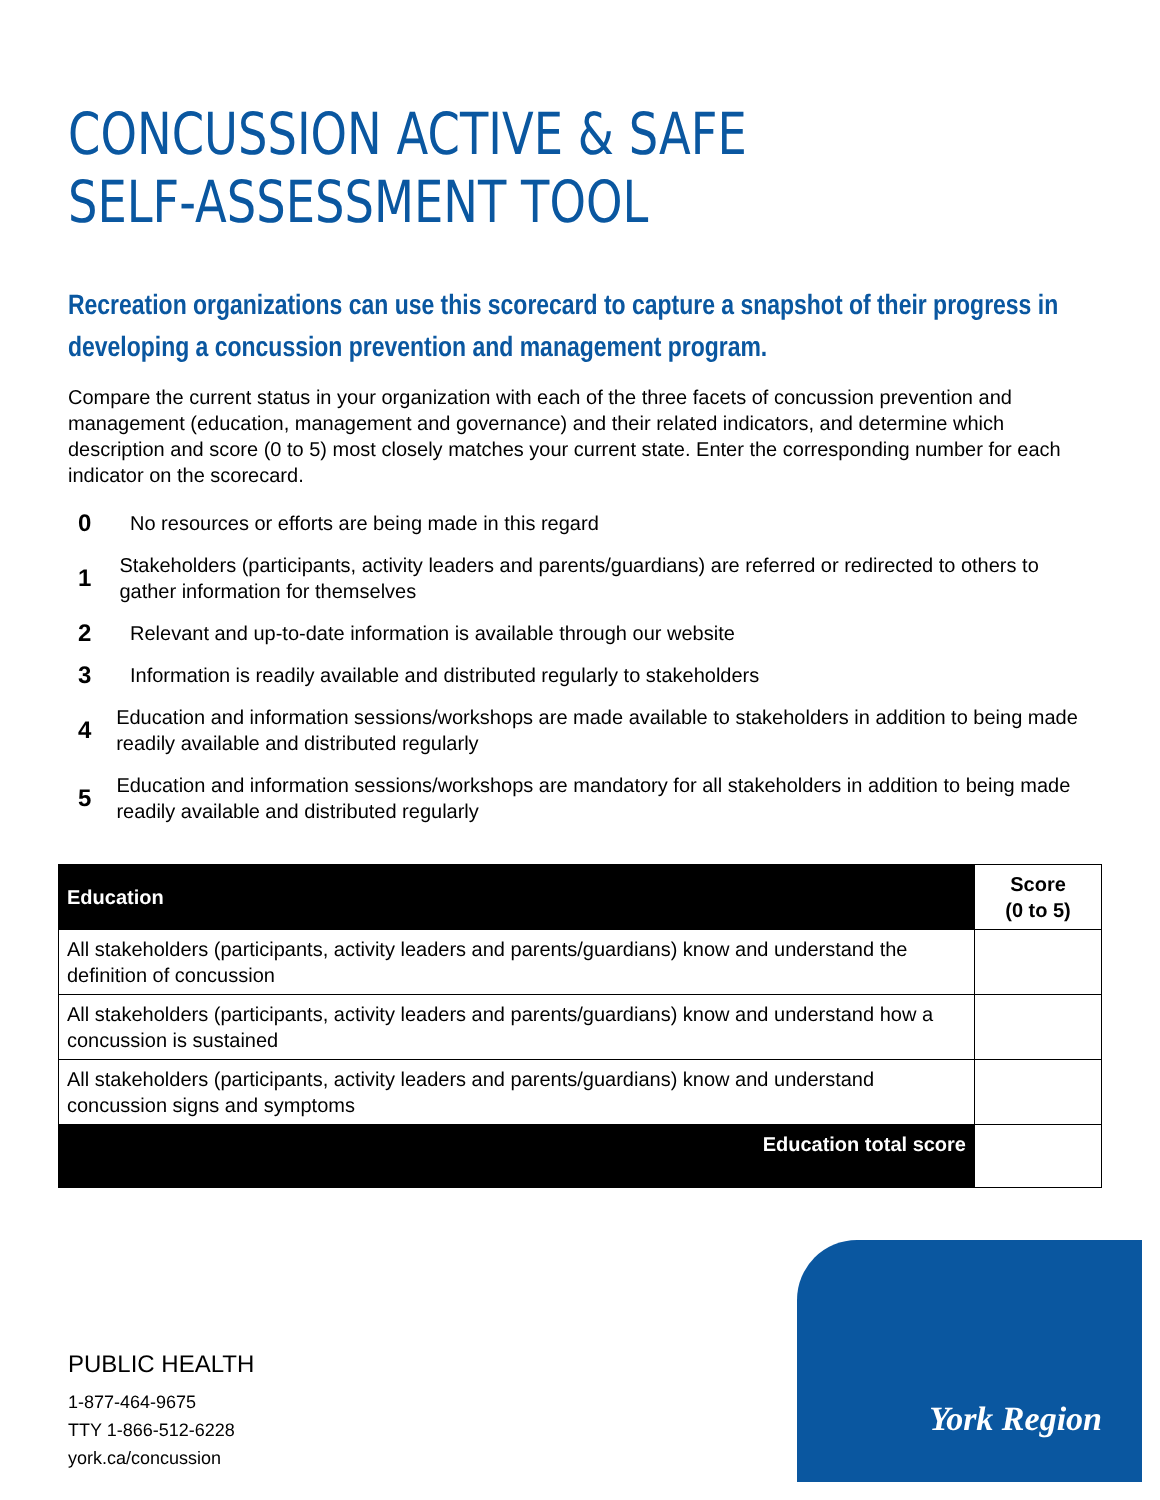CONCUSSION ACTIVE & SAFE
SELF-ASSESSMENT TOOL
Recreation organizations can use this scorecard to capture a snapshot of their progress in developing a concussion prevention and management program.
Compare the current status in your organization with each of the three facets of concussion prevention and management (education, management and governance) and their related indicators, and determine which description and score (0 to 5) most closely matches your current state. Enter the corresponding number for each indicator on the scorecard.
0 No resources or efforts are being made in this regard
1 Stakeholders (participants, activity leaders and parents/guardians) are referred or redirected to others to gather information for themselves
2 Relevant and up-to-date information is available through our website
3 Information is readily available and distributed regularly to stakeholders
4 Education and information sessions/workshops are made available to stakeholders in addition to being made readily available and distributed regularly
5 Education and information sessions/workshops are mandatory for all stakeholders in addition to being made readily available and distributed regularly
| Education | Score (0 to 5) |
| --- | --- |
| All stakeholders (participants, activity leaders and parents/guardians) know and understand the definition of concussion | |
| All stakeholders (participants, activity leaders and parents/guardians) know and understand how a concussion is sustained | |
| All stakeholders (participants, activity leaders and parents/guardians) know and understand concussion signs and symptoms | |
| Education total score | |
PUBLIC HEALTH
1-877-464-9675
TTY 1-866-512-6228
york.ca/concussion
York Region